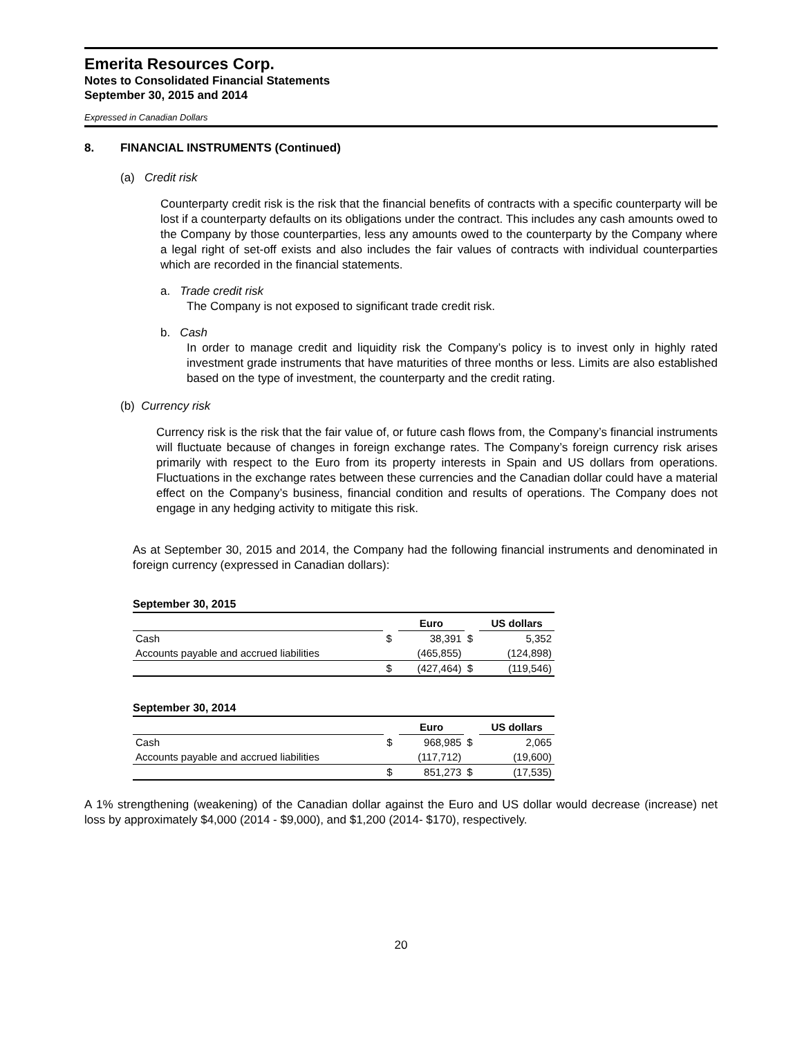Emerita Resources Corp.
Notes to Consolidated Financial Statements
September 30, 2015 and 2014
Expressed in Canadian Dollars
8. FINANCIAL INSTRUMENTS (Continued)
(a) Credit risk
Counterparty credit risk is the risk that the financial benefits of contracts with a specific counterparty will be lost if a counterparty defaults on its obligations under the contract. This includes any cash amounts owed to the Company by those counterparties, less any amounts owed to the counterparty by the Company where a legal right of set-off exists and also includes the fair values of contracts with individual counterparties which are recorded in the financial statements.
a. Trade credit risk
The Company is not exposed to significant trade credit risk.
b. Cash
In order to manage credit and liquidity risk the Company’s policy is to invest only in highly rated investment grade instruments that have maturities of three months or less. Limits are also established based on the type of investment, the counterparty and the credit rating.
(b) Currency risk
Currency risk is the risk that the fair value of, or future cash flows from, the Company’s financial instruments will fluctuate because of changes in foreign exchange rates. The Company’s foreign currency risk arises primarily with respect to the Euro from its property interests in Spain and US dollars from operations. Fluctuations in the exchange rates between these currencies and the Canadian dollar could have a material effect on the Company’s business, financial condition and results of operations. The Company does not engage in any hedging activity to mitigate this risk.
As at September 30, 2015 and 2014, the Company had the following financial instruments and denominated in foreign currency (expressed in Canadian dollars):
September 30, 2015
| | | Euro | | US dollars |
| --- | --- | --- | --- | --- |
| Cash | $ | 38,391 | $ | 5,352 |
| Accounts payable and accrued liabilities | | (465,855) | | (124,898) |
| | $ | (427,464) | $ | (119,546) |
September 30, 2014
| | | Euro | | US dollars |
| --- | --- | --- | --- | --- |
| Cash | $ | 968,985 | $ | 2,065 |
| Accounts payable and accrued liabilities | | (117,712) | | (19,600) |
| | $ | 851,273 | $ | (17,535) |
A 1% strengthening (weakening) of the Canadian dollar against the Euro and US dollar would decrease (increase) net loss by approximately $4,000 (2014 - $9,000), and $1,200 (2014- $170), respectively.
20